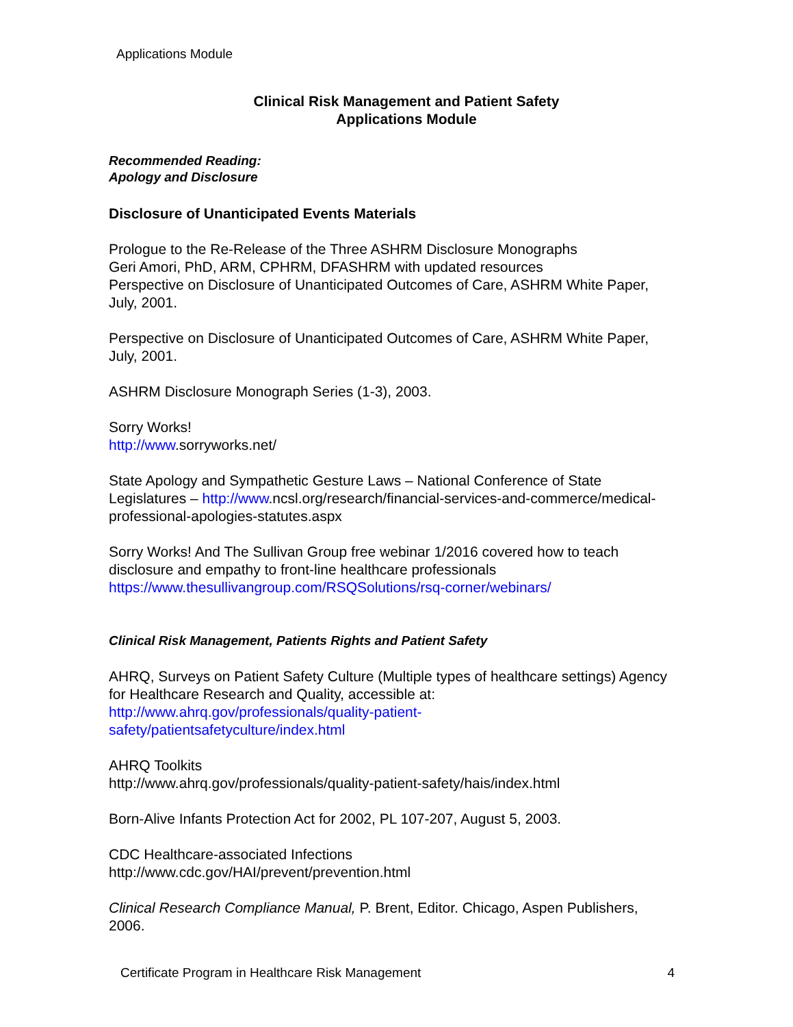Applications Module
Clinical Risk Management and Patient Safety
Applications Module
Recommended Reading:
Apology and Disclosure
Disclosure of Unanticipated Events Materials
Prologue to the Re-Release of the Three ASHRM Disclosure Monographs
Geri Amori, PhD, ARM, CPHRM, DFASHRM with updated resources
Perspective on Disclosure of Unanticipated Outcomes of Care, ASHRM White Paper, July, 2001.
Perspective on Disclosure of Unanticipated Outcomes of Care, ASHRM White Paper, July, 2001.
ASHRM Disclosure Monograph Series (1-3), 2003.
Sorry Works!
http://www.sorryworks.net/
State Apology and Sympathetic Gesture Laws – National Conference of State Legislatures – http://www.ncsl.org/research/financial-services-and-commerce/medical-professional-apologies-statutes.aspx
Sorry Works! And The Sullivan Group free webinar 1/2016 covered how to teach disclosure and empathy to front-line healthcare professionals
https://www.thesullivangroup.com/RSQSolutions/rsq-corner/webinars/
Clinical Risk Management, Patients Rights and Patient Safety
AHRQ, Surveys on Patient Safety Culture (Multiple types of healthcare settings) Agency for Healthcare Research and Quality, accessible at:
http://www.ahrq.gov/professionals/quality-patient-
safety/patientsafetyculture/index.html
AHRQ Toolkits
http://www.ahrq.gov/professionals/quality-patient-safety/hais/index.html
Born-Alive Infants Protection Act for 2002, PL 107-207, August 5, 2003.
CDC Healthcare-associated Infections
http://www.cdc.gov/HAI/prevent/prevention.html
Clinical Research Compliance Manual, P. Brent, Editor. Chicago, Aspen Publishers, 2006.
Certificate Program in Healthcare Risk Management 4